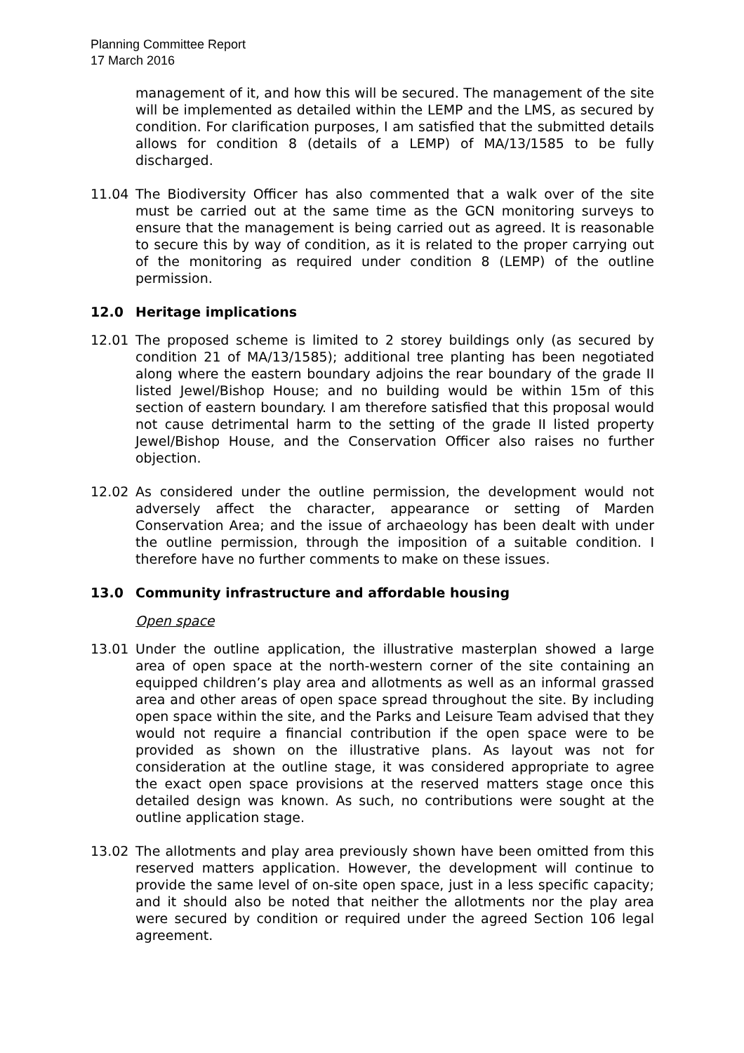Planning Committee Report
17 March 2016
management of it, and how this will be secured. The management of the site will be implemented as detailed within the LEMP and the LMS, as secured by condition. For clarification purposes, I am satisfied that the submitted details allows for condition 8 (details of a LEMP) of MA/13/1585 to be fully discharged.
11.04 The Biodiversity Officer has also commented that a walk over of the site must be carried out at the same time as the GCN monitoring surveys to ensure that the management is being carried out as agreed. It is reasonable to secure this by way of condition, as it is related to the proper carrying out of the monitoring as required under condition 8 (LEMP) of the outline permission.
12.0 Heritage implications
12.01 The proposed scheme is limited to 2 storey buildings only (as secured by condition 21 of MA/13/1585); additional tree planting has been negotiated along where the eastern boundary adjoins the rear boundary of the grade II listed Jewel/Bishop House; and no building would be within 15m of this section of eastern boundary. I am therefore satisfied that this proposal would not cause detrimental harm to the setting of the grade II listed property Jewel/Bishop House, and the Conservation Officer also raises no further objection.
12.02 As considered under the outline permission, the development would not adversely affect the character, appearance or setting of Marden Conservation Area; and the issue of archaeology has been dealt with under the outline permission, through the imposition of a suitable condition. I therefore have no further comments to make on these issues.
13.0 Community infrastructure and affordable housing
Open space
13.01 Under the outline application, the illustrative masterplan showed a large area of open space at the north-western corner of the site containing an equipped children’s play area and allotments as well as an informal grassed area and other areas of open space spread throughout the site. By including open space within the site, and the Parks and Leisure Team advised that they would not require a financial contribution if the open space were to be provided as shown on the illustrative plans. As layout was not for consideration at the outline stage, it was considered appropriate to agree the exact open space provisions at the reserved matters stage once this detailed design was known. As such, no contributions were sought at the outline application stage.
13.02 The allotments and play area previously shown have been omitted from this reserved matters application. However, the development will continue to provide the same level of on-site open space, just in a less specific capacity; and it should also be noted that neither the allotments nor the play area were secured by condition or required under the agreed Section 106 legal agreement.